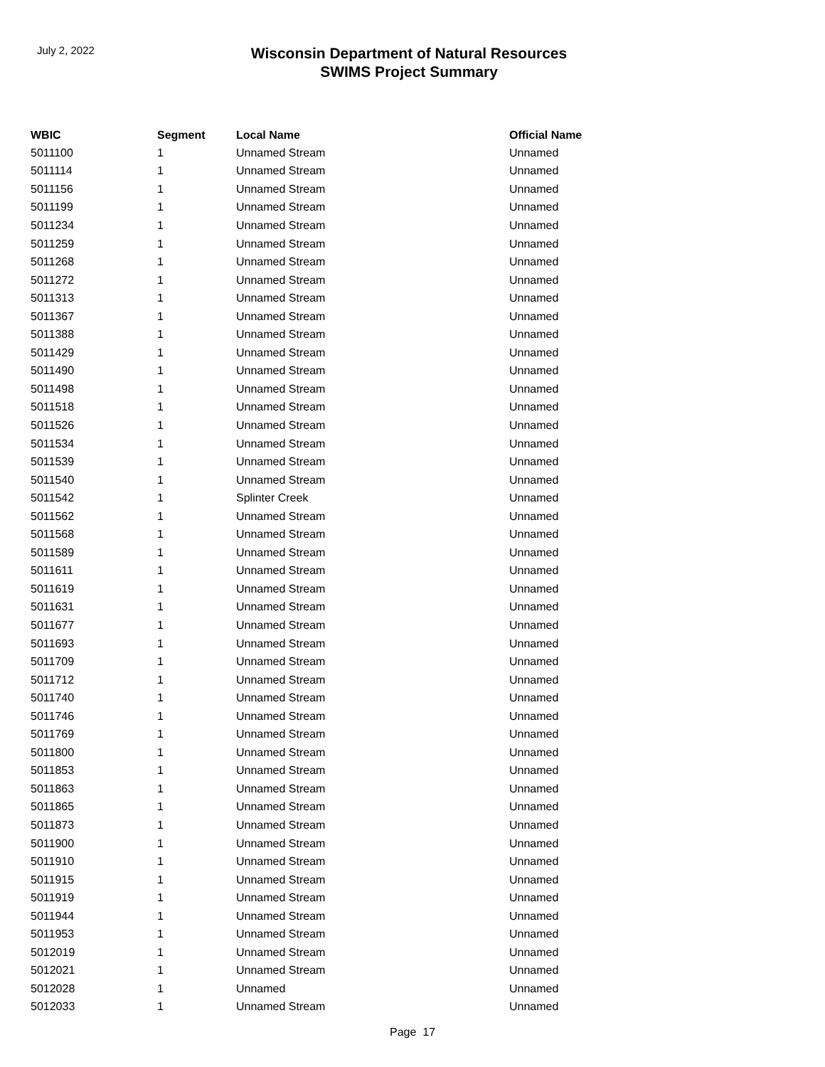July 2, 2022
Wisconsin Department of Natural Resources
SWIMS Project Summary
| WBIC | Segment | Local Name | Official Name |
| --- | --- | --- | --- |
| 5011100 | 1 | Unnamed Stream | Unnamed |
| 5011114 | 1 | Unnamed Stream | Unnamed |
| 5011156 | 1 | Unnamed Stream | Unnamed |
| 5011199 | 1 | Unnamed Stream | Unnamed |
| 5011234 | 1 | Unnamed Stream | Unnamed |
| 5011259 | 1 | Unnamed Stream | Unnamed |
| 5011268 | 1 | Unnamed Stream | Unnamed |
| 5011272 | 1 | Unnamed Stream | Unnamed |
| 5011313 | 1 | Unnamed Stream | Unnamed |
| 5011367 | 1 | Unnamed Stream | Unnamed |
| 5011388 | 1 | Unnamed Stream | Unnamed |
| 5011429 | 1 | Unnamed Stream | Unnamed |
| 5011490 | 1 | Unnamed Stream | Unnamed |
| 5011498 | 1 | Unnamed Stream | Unnamed |
| 5011518 | 1 | Unnamed Stream | Unnamed |
| 5011526 | 1 | Unnamed Stream | Unnamed |
| 5011534 | 1 | Unnamed Stream | Unnamed |
| 5011539 | 1 | Unnamed Stream | Unnamed |
| 5011540 | 1 | Unnamed Stream | Unnamed |
| 5011542 | 1 | Splinter Creek | Unnamed |
| 5011562 | 1 | Unnamed Stream | Unnamed |
| 5011568 | 1 | Unnamed Stream | Unnamed |
| 5011589 | 1 | Unnamed Stream | Unnamed |
| 5011611 | 1 | Unnamed Stream | Unnamed |
| 5011619 | 1 | Unnamed Stream | Unnamed |
| 5011631 | 1 | Unnamed Stream | Unnamed |
| 5011677 | 1 | Unnamed Stream | Unnamed |
| 5011693 | 1 | Unnamed Stream | Unnamed |
| 5011709 | 1 | Unnamed Stream | Unnamed |
| 5011712 | 1 | Unnamed Stream | Unnamed |
| 5011740 | 1 | Unnamed Stream | Unnamed |
| 5011746 | 1 | Unnamed Stream | Unnamed |
| 5011769 | 1 | Unnamed Stream | Unnamed |
| 5011800 | 1 | Unnamed Stream | Unnamed |
| 5011853 | 1 | Unnamed Stream | Unnamed |
| 5011863 | 1 | Unnamed Stream | Unnamed |
| 5011865 | 1 | Unnamed Stream | Unnamed |
| 5011873 | 1 | Unnamed Stream | Unnamed |
| 5011900 | 1 | Unnamed Stream | Unnamed |
| 5011910 | 1 | Unnamed Stream | Unnamed |
| 5011915 | 1 | Unnamed Stream | Unnamed |
| 5011919 | 1 | Unnamed Stream | Unnamed |
| 5011944 | 1 | Unnamed Stream | Unnamed |
| 5011953 | 1 | Unnamed Stream | Unnamed |
| 5012019 | 1 | Unnamed Stream | Unnamed |
| 5012021 | 1 | Unnamed Stream | Unnamed |
| 5012028 | 1 | Unnamed | Unnamed |
| 5012033 | 1 | Unnamed Stream | Unnamed |
Page 17